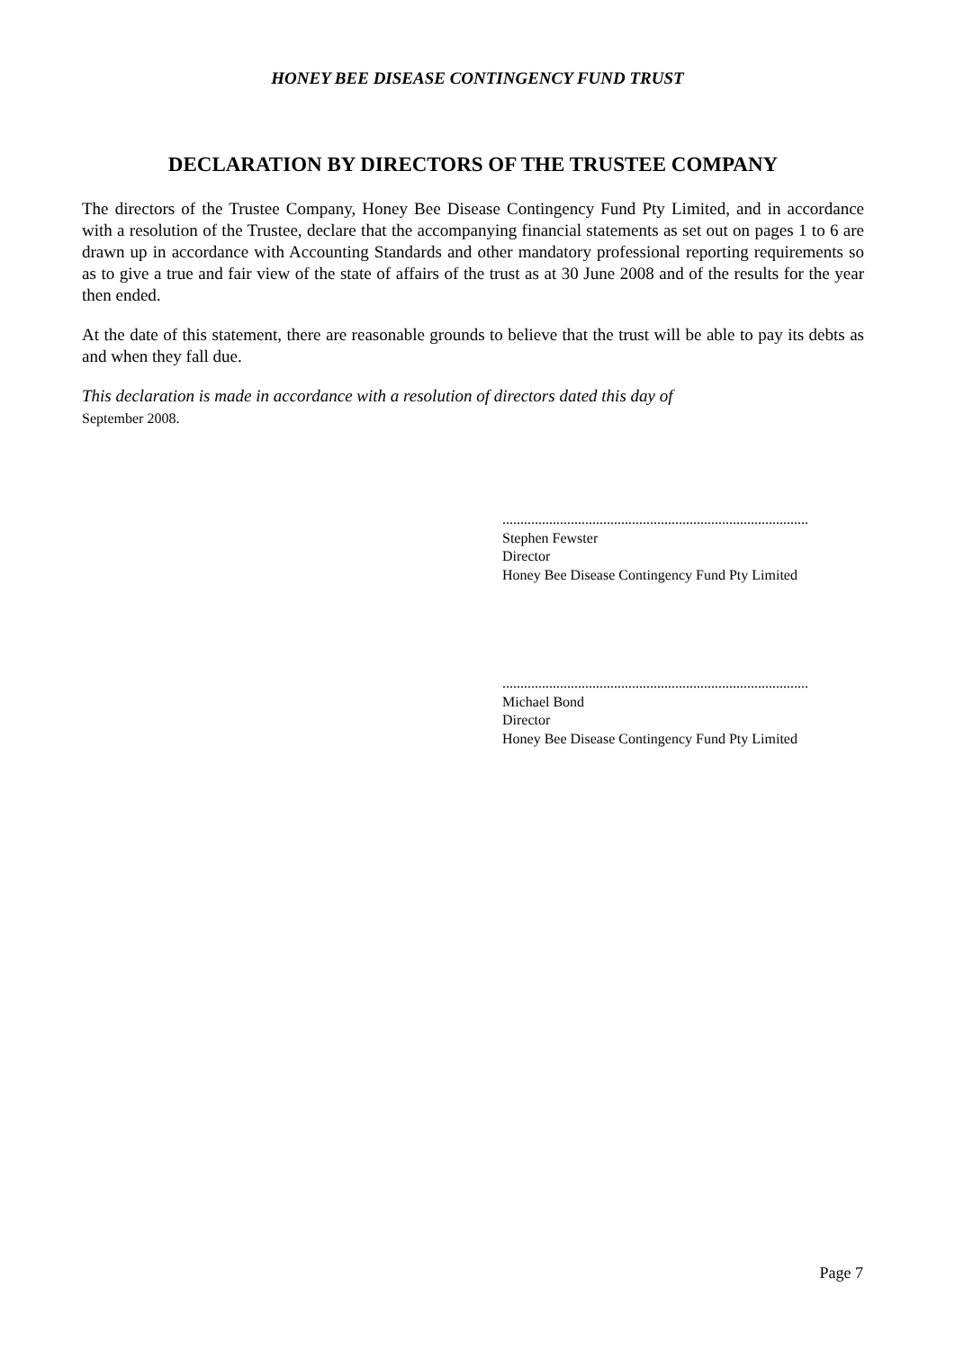HONEY BEE DISEASE CONTINGENCY FUND TRUST
DECLARATION BY DIRECTORS OF THE TRUSTEE COMPANY
The directors of the Trustee Company, Honey Bee Disease Contingency Fund Pty Limited, and in accordance with a resolution of the Trustee, declare that the accompanying financial statements as set out on pages 1 to 6 are drawn up in accordance with Accounting Standards and other mandatory professional reporting requirements so as to give a true and fair view of the state of affairs of the trust as at 30 June 2008 and of the results for the year then ended.
At the date of this statement, there are reasonable grounds to believe that the trust will be able to pay its debts as and when they fall due.
This declaration is made in accordance with a resolution of directors dated this day of
September 2008.
.....................................................................................
Stephen Fewster
Director
Honey Bee Disease Contingency Fund Pty Limited
.....................................................................................
Michael Bond
Director
Honey Bee Disease Contingency Fund Pty Limited
Page 7